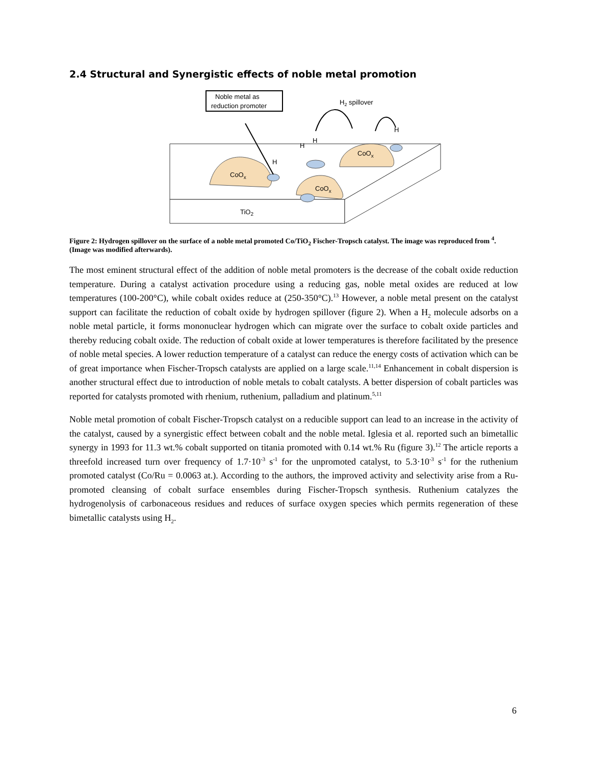2.4 Structural and Synergistic effects of noble metal promotion
TiO2
CoOx
CoOx
CoOx
Noble metal as
reduction promoter
H
H
H
H
H2 spillover
Figure 2: Hydrogen spillover on the surface of a noble metal promoted Co/TiO<sub>2</sub> Fischer-Tropsch catalyst. The image was reproduced from <sup>4</sup>. (Image was modified afterwards).
The most eminent structural effect of the addition of noble metal promoters is the decrease of the cobalt oxide reduction temperature. During a catalyst activation procedure using a reducing gas, noble metal oxides are reduced at low temperatures (100-200°C), while cobalt oxides reduce at (250-350°C).<sup>13</sup> However, a noble metal present on the catalyst support can facilitate the reduction of cobalt oxide by hydrogen spillover (figure 2). When a H<sub>2</sub> molecule adsorbs on a noble metal particle, it forms mononuclear hydrogen which can migrate over the surface to cobalt oxide particles and thereby reducing cobalt oxide. The reduction of cobalt oxide at lower temperatures is therefore facilitated by the presence of noble metal species. A lower reduction temperature of a catalyst can reduce the energy costs of activation which can be of great importance when Fischer-Tropsch catalysts are applied on a large scale.<sup>11,14</sup> Enhancement in cobalt dispersion is another structural effect due to introduction of noble metals to cobalt catalysts. A better dispersion of cobalt particles was reported for catalysts promoted with rhenium, ruthenium, palladium and platinum.<sup>5,11</sup>
Noble metal promotion of cobalt Fischer-Tropsch catalyst on a reducible support can lead to an increase in the activity of the catalyst, caused by a synergistic effect between cobalt and the noble metal. Iglesia et al. reported such an bimetallic synergy in 1993 for 11.3 wt.% cobalt supported on titania promoted with 0.14 wt.% Ru (figure 3).<sup>12</sup> The article reports a threefold increased turn over frequency of 1.7·10<sup>-3</sup> s<sup>-1</sup> for the unpromoted catalyst, to 5.3·10<sup>-3</sup> s<sup>-1</sup> for the ruthenium promoted catalyst (Co/Ru = 0.0063 at.). According to the authors, the improved activity and selectivity arise from a Ru-promoted cleansing of cobalt surface ensembles during Fischer-Tropsch synthesis. Ruthenium catalyzes the hydrogenolysis of carbonaceous residues and reduces of surface oxygen species which permits regeneration of these bimetallic catalysts using H<sub>2</sub>.
6